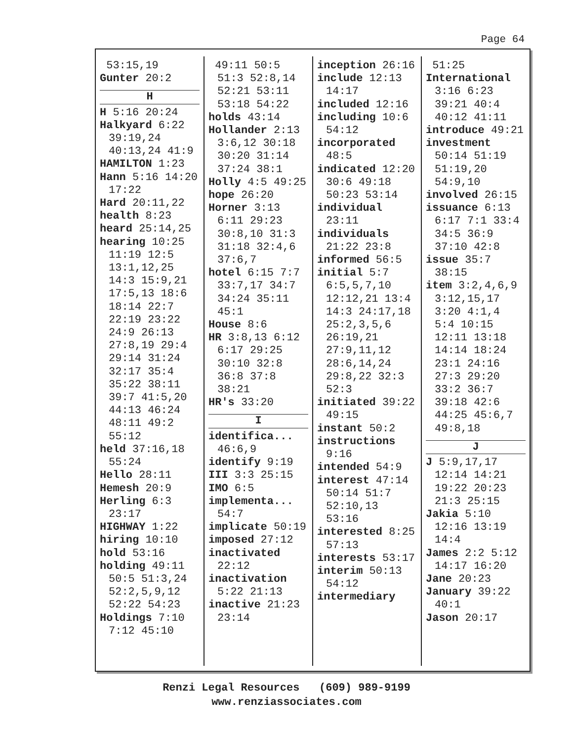Page 64
53:15,19
Gunter 20:2
H
H 5:16 20:24
Halkyard 6:22 39:19,24 40:13,24 41:9
HAMILTON 1:23
Hann 5:16 14:20 17:22
Hard 20:11,22
health 8:23
heard 25:14,25
hearing 10:25 11:19 12:5 13:1,12,25 14:3 15:9,21 17:5,13 18:6 18:14 22:7 22:19 23:22 24:9 26:13 27:8,19 29:4 29:14 31:24 32:17 35:4 35:22 38:11 39:7 41:5,20 44:13 46:24 48:11 49:2 55:12
held 37:16,18 55:24
Hello 28:11
Hemesh 20:9
Herling 6:3 23:17
HIGHWAY 1:22
hiring 10:10
hold 53:16
holding 49:11 50:5 51:3,24 52:2,5,9,12 52:22 54:23
Holdings 7:10 7:12 45:10
49:11 50:5 51:3 52:8,14 52:21 53:11 53:18 54:22
holds 43:14
Hollander 2:13 3:6,12 30:18 30:20 31:14 37:24 38:1
Holly 4:5 49:25
hope 26:20
Horner 3:13 6:11 29:23 30:8,10 31:3 31:18 32:4,6 37:6,7
hotel 6:15 7:7 33:7,17 34:7 34:24 35:11 45:1
House 8:6
HR 3:8,13 6:12 6:17 29:25 30:10 32:8 36:8 37:8 38:21
HR's 33:20
I
identifica... 46:6,9
identify 9:19
III 3:3 25:15
IMO 6:5
implementa... 54:7
implicate 50:19
imposed 27:12
inactivated 22:12
inactivation 5:22 21:13
inactive 21:23 23:14
inception 26:16
include 12:13 14:17
included 12:16
including 10:6 54:12
incorporated 48:5
indicated 12:20 30:6 49:18 50:23 53:14
individual 23:11
individuals 21:22 23:8
informed 56:5
initial 5:7 6:5,5,7,10 12:12,21 13:4 14:3 24:17,18 25:2,3,5,6 26:19,21 27:9,11,12 28:6,14,24 29:8,22 32:3 52:3
initiated 39:22 49:15
instant 50:2
instructions 9:16
intended 54:9
interest 47:14 50:14 51:7 52:10,13 53:16
interested 8:25 57:13
interests 53:17
interim 50:13 54:12
intermediary
51:25
International 3:16 6:23 39:21 40:4 40:12 41:11
introduce 49:21
investment 50:14 51:19 51:19,20 54:9,10
involved 26:15
issuance 6:13 6:17 7:1 33:4 34:5 36:9 37:10 42:8
issue 35:7 38:15
item 3:2,4,6,9 3:12,15,17 3:20 4:1,4 5:4 10:15 12:11 13:18 14:14 18:24 23:1 24:16 27:3 29:20 33:2 36:7 39:18 42:6 44:25 45:6,7 49:8,18
J
J 5:9,17,17 12:14 14:21 19:22 20:23 21:3 25:15
Jakia 5:10 12:16 13:19 14:4
James 2:2 5:12 14:17 16:20
Jane 20:23
January 39:22 40:1
Jason 20:17
Renzi Legal Resources (609) 989-9199
www.renziassociates.com